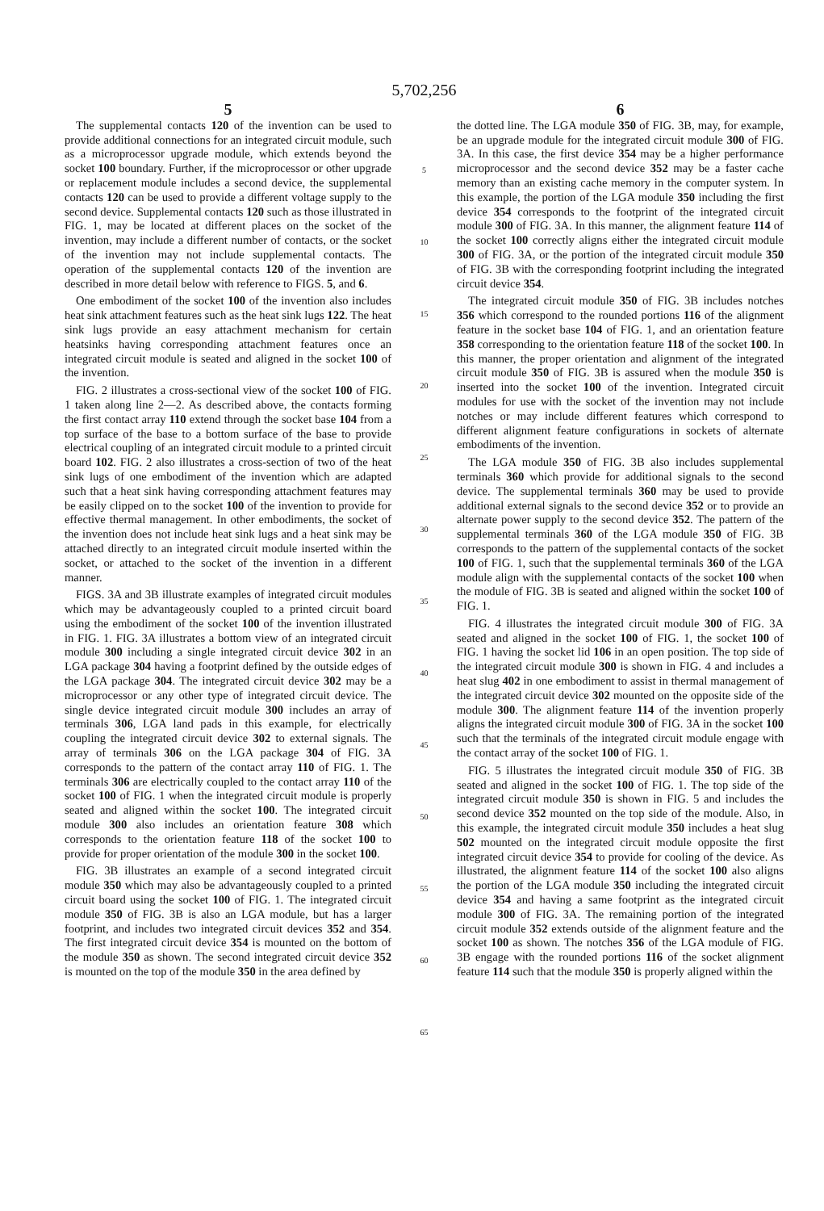5,702,256
5
The supplemental contacts 120 of the invention can be used to provide additional connections for an integrated circuit module, such as a microprocessor upgrade module, which extends beyond the socket 100 boundary. Further, if the microprocessor or other upgrade or replacement module includes a second device, the supplemental contacts 120 can be used to provide a different voltage supply to the second device. Supplemental contacts 120 such as those illustrated in FIG. 1, may be located at different places on the socket of the invention, may include a different number of contacts, or the socket of the invention may not include supplemental contacts. The operation of the supplemental contacts 120 of the invention are described in more detail below with reference to FIGS. 5, and 6.
One embodiment of the socket 100 of the invention also includes heat sink attachment features such as the heat sink lugs 122. The heat sink lugs provide an easy attachment mechanism for certain heatsinks having corresponding attachment features once an integrated circuit module is seated and aligned in the socket 100 of the invention.
FIG. 2 illustrates a cross-sectional view of the socket 100 of FIG. 1 taken along line 2—2. As described above, the contacts forming the first contact array 110 extend through the socket base 104 from a top surface of the base to a bottom surface of the base to provide electrical coupling of an integrated circuit module to a printed circuit board 102. FIG. 2 also illustrates a cross-section of two of the heat sink lugs of one embodiment of the invention which are adapted such that a heat sink having corresponding attachment features may be easily clipped on to the socket 100 of the invention to provide for effective thermal management. In other embodiments, the socket of the invention does not include heat sink lugs and a heat sink may be attached directly to an integrated circuit module inserted within the socket, or attached to the socket of the invention in a different manner.
FIGS. 3A and 3B illustrate examples of integrated circuit modules which may be advantageously coupled to a printed circuit board using the embodiment of the socket 100 of the invention illustrated in FIG. 1. FIG. 3A illustrates a bottom view of an integrated circuit module 300 including a single integrated circuit device 302 in an LGA package 304 having a footprint defined by the outside edges of the LGA package 304. The integrated circuit device 302 may be a microprocessor or any other type of integrated circuit device. The single device integrated circuit module 300 includes an array of terminals 306, LGA land pads in this example, for electrically coupling the integrated circuit device 302 to external signals. The array of terminals 306 on the LGA package 304 of FIG. 3A corresponds to the pattern of the contact array 110 of FIG. 1. The terminals 306 are electrically coupled to the contact array 110 of the socket 100 of FIG. 1 when the integrated circuit module is properly seated and aligned within the socket 100. The integrated circuit module 300 also includes an orientation feature 308 which corresponds to the orientation feature 118 of the socket 100 to provide for proper orientation of the module 300 in the socket 100.
FIG. 3B illustrates an example of a second integrated circuit module 350 which may also be advantageously coupled to a printed circuit board using the socket 100 of FIG. 1. The integrated circuit module 350 of FIG. 3B is also an LGA module, but has a larger footprint, and includes two integrated circuit devices 352 and 354. The first integrated circuit device 354 is mounted on the bottom of the module 350 as shown. The second integrated circuit device 352 is mounted on the top of the module 350 in the area defined by
5
10
15
20
25
30
35
40
45
50
55
60
65
6
the dotted line. The LGA module 350 of FIG. 3B, may, for example, be an upgrade module for the integrated circuit module 300 of FIG. 3A. In this case, the first device 354 may be a higher performance microprocessor and the second device 352 may be a faster cache memory than an existing cache memory in the computer system. In this example, the portion of the LGA module 350 including the first device 354 corresponds to the footprint of the integrated circuit module 300 of FIG. 3A. In this manner, the alignment feature 114 of the socket 100 correctly aligns either the integrated circuit module 300 of FIG. 3A, or the portion of the integrated circuit module 350 of FIG. 3B with the corresponding footprint including the integrated circuit device 354.
The integrated circuit module 350 of FIG. 3B includes notches 356 which correspond to the rounded portions 116 of the alignment feature in the socket base 104 of FIG. 1, and an orientation feature 358 corresponding to the orientation feature 118 of the socket 100. In this manner, the proper orientation and alignment of the integrated circuit module 350 of FIG. 3B is assured when the module 350 is inserted into the socket 100 of the invention. Integrated circuit modules for use with the socket of the invention may not include notches or may include different features which correspond to different alignment feature configurations in sockets of alternate embodiments of the invention.
The LGA module 350 of FIG. 3B also includes supplemental terminals 360 which provide for additional signals to the second device. The supplemental terminals 360 may be used to provide additional external signals to the second device 352 or to provide an alternate power supply to the second device 352. The pattern of the supplemental terminals 360 of the LGA module 350 of FIG. 3B corresponds to the pattern of the supplemental contacts of the socket 100 of FIG. 1, such that the supplemental terminals 360 of the LGA module align with the supplemental contacts of the socket 100 when the module of FIG. 3B is seated and aligned within the socket 100 of FIG. 1.
FIG. 4 illustrates the integrated circuit module 300 of FIG. 3A seated and aligned in the socket 100 of FIG. 1, the socket 100 of FIG. 1 having the socket lid 106 in an open position. The top side of the integrated circuit module 300 is shown in FIG. 4 and includes a heat slug 402 in one embodiment to assist in thermal management of the integrated circuit device 302 mounted on the opposite side of the module 300. The alignment feature 114 of the invention properly aligns the integrated circuit module 300 of FIG. 3A in the socket 100 such that the terminals of the integrated circuit module engage with the contact array of the socket 100 of FIG. 1.
FIG. 5 illustrates the integrated circuit module 350 of FIG. 3B seated and aligned in the socket 100 of FIG. 1. The top side of the integrated circuit module 350 is shown in FIG. 5 and includes the second device 352 mounted on the top side of the module. Also, in this example, the integrated circuit module 350 includes a heat slug 502 mounted on the integrated circuit module opposite the first integrated circuit device 354 to provide for cooling of the device. As illustrated, the alignment feature 114 of the socket 100 also aligns the portion of the LGA module 350 including the integrated circuit device 354 and having a same footprint as the integrated circuit module 300 of FIG. 3A. The remaining portion of the integrated circuit module 352 extends outside of the alignment feature and the socket 100 as shown. The notches 356 of the LGA module of FIG. 3B engage with the rounded portions 116 of the socket alignment feature 114 such that the module 350 is properly aligned within the